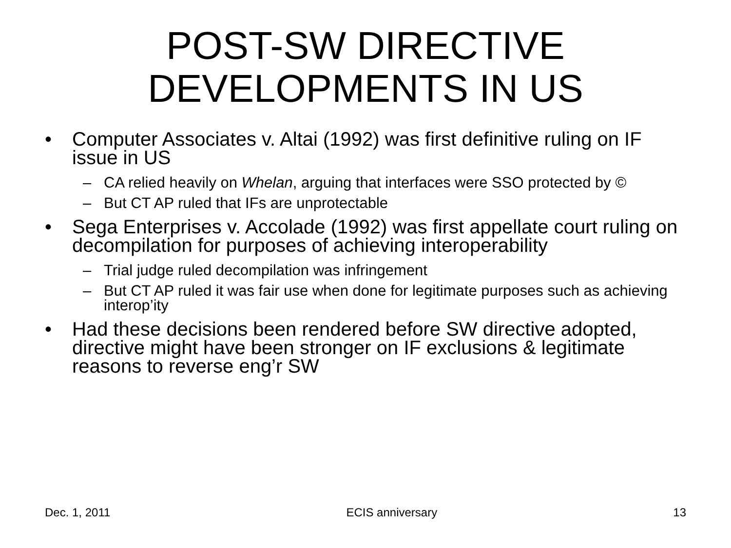POST-SW DIRECTIVE
DEVELOPMENTS IN US
• Computer Associates v. Altai (1992) was first definitive ruling on IF issue in US
– CA relied heavily on Whelan, arguing that interfaces were SSO protected by ©
– But CT AP ruled that IFs are unprotectable
• Sega Enterprises v. Accolade (1992) was first appellate court ruling on decompilation for purposes of achieving interoperability
– Trial judge ruled decompilation was infringement
– But CT AP ruled it was fair use when done for legitimate purposes such as achieving interop’ity
• Had these decisions been rendered before SW directive adopted, directive might have been stronger on IF exclusions & legitimate reasons to reverse eng’r SW
Dec. 1, 2011 ECIS anniversary 13